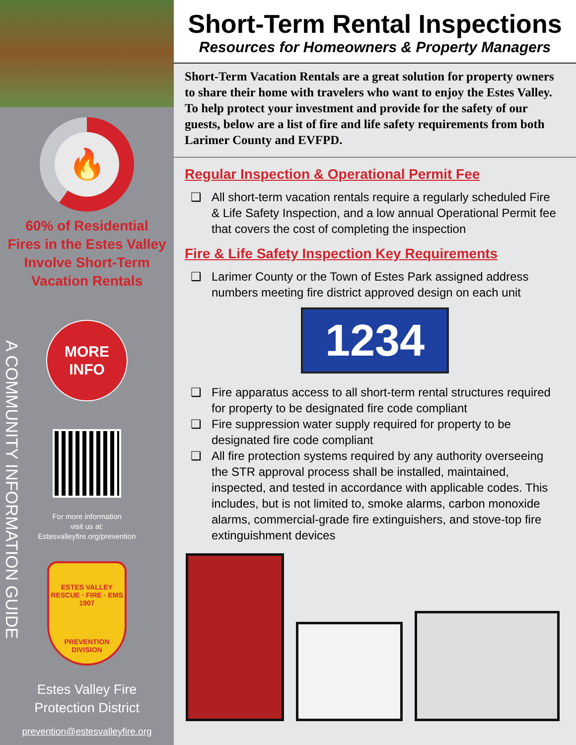🔥
60% of Residential
Fires in the Estes Valley
Involve Short-Term
Vacation Rentals
A COMMUNITY INFORMATION GUIDE
MORE
INFO
For more information
visit us at:
Estesvalleyfire.org/prevention
ESTES VALLEY
RESCUE · FIRE · EMS
1907
PREVENTION
DIVISION
Estes Valley Fire
Protection District
prevention@estesvalleyfire.org
Short-Term Rental Inspections
Resources for Homeowners & Property Managers
Short-Term Vacation Rentals are a great solution for property owners to share their home with travelers who want to enjoy the Estes Valley. To help protect your investment and provide for the safety of our guests, below are a list of fire and life safety requirements from both Larimer County and EVFPD.
Regular Inspection & Operational Permit Fee
❑ All short-term vacation rentals require a regularly scheduled Fire & Life Safety Inspection, and a low annual Operational Permit fee that covers the cost of completing the inspection
Fire & Life Safety Inspection Key Requirements
❑ Larimer County or the Town of Estes Park assigned address numbers meeting fire district approved design on each unit
1234
❑ Fire apparatus access to all short-term rental structures required for property to be designated fire code compliant
❑ Fire suppression water supply required for property to be designated fire code compliant
❑ All fire protection systems required by any authority overseeing the STR approval process shall be installed, maintained, inspected, and tested in accordance with applicable codes. This includes, but is not limited to, smoke alarms, carbon monoxide alarms, commercial-grade fire extinguishers, and stove-top fire extinguishment devices